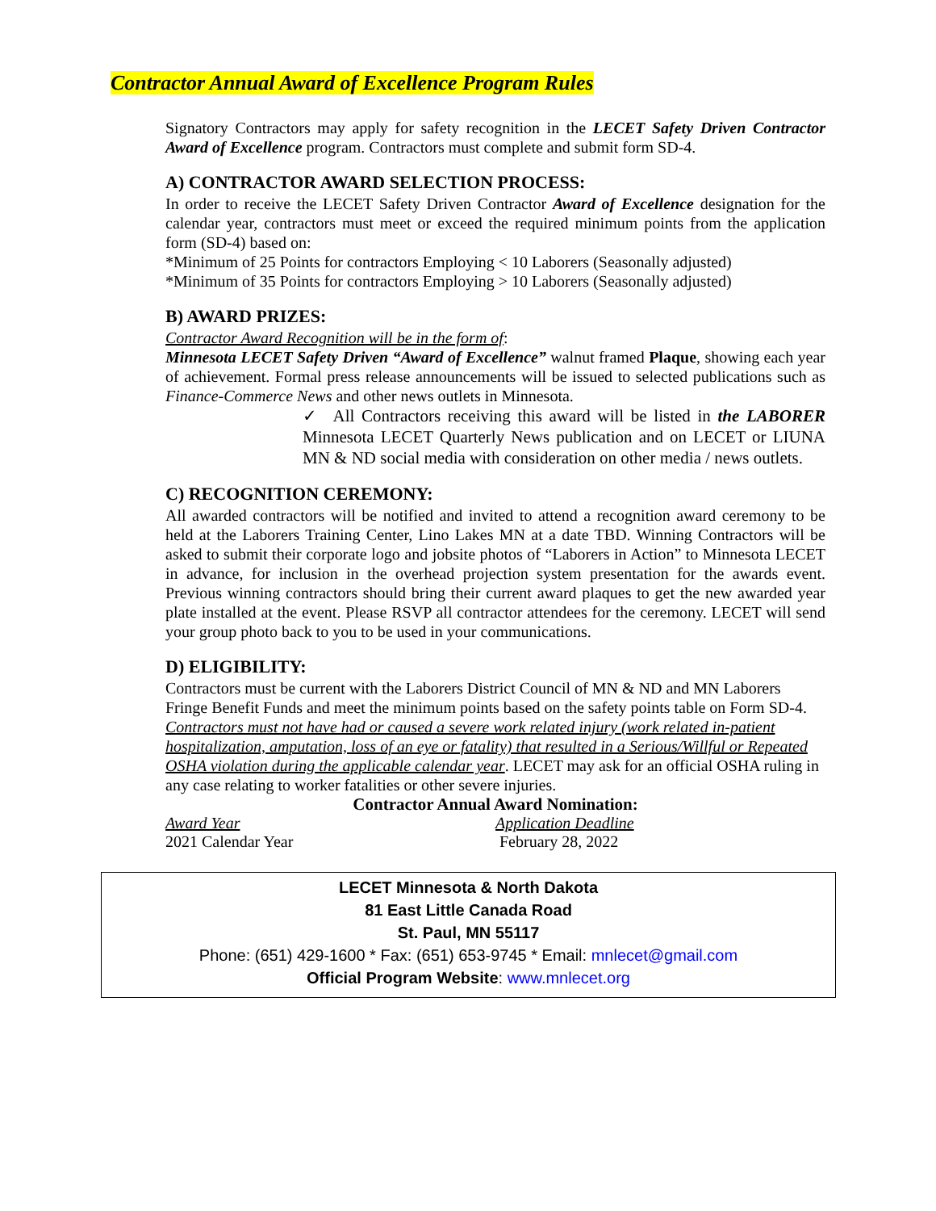Contractor Annual Award of Excellence Program Rules
Signatory Contractors may apply for safety recognition in the LECET Safety Driven Contractor Award of Excellence program. Contractors must complete and submit form SD-4.
A) CONTRACTOR AWARD SELECTION PROCESS:
In order to receive the LECET Safety Driven Contractor Award of Excellence designation for the calendar year, contractors must meet or exceed the required minimum points from the application form (SD-4) based on:
*Minimum of 25 Points for contractors Employing < 10 Laborers (Seasonally adjusted)
*Minimum of 35 Points for contractors Employing > 10 Laborers (Seasonally adjusted)
B) AWARD PRIZES:
Contractor Award Recognition will be in the form of:
Minnesota LECET Safety Driven “Award of Excellence” walnut framed Plaque, showing each year of achievement. Formal press release announcements will be issued to selected publications such as Finance-Commerce News and other news outlets in Minnesota.
✓ All Contractors receiving this award will be listed in the LABORER Minnesota LECET Quarterly News publication and on LECET or LIUNA MN & ND social media with consideration on other media / news outlets.
C) RECOGNITION CEREMONY:
All awarded contractors will be notified and invited to attend a recognition award ceremony to be held at the Laborers Training Center, Lino Lakes MN at a date TBD. Winning Contractors will be asked to submit their corporate logo and jobsite photos of “Laborers in Action” to Minnesota LECET in advance, for inclusion in the overhead projection system presentation for the awards event. Previous winning contractors should bring their current award plaques to get the new awarded year plate installed at the event. Please RSVP all contractor attendees for the ceremony. LECET will send your group photo back to you to be used in your communications.
D) ELIGIBILITY:
Contractors must be current with the Laborers District Council of MN & ND and MN Laborers Fringe Benefit Funds and meet the minimum points based on the safety points table on Form SD-4. Contractors must not have had or caused a severe work related injury (work related in-patient hospitalization, amputation, loss of an eye or fatality) that resulted in a Serious/Willful or Repeated OSHA violation during the applicable calendar year. LECET may ask for an official OSHA ruling in any case relating to worker fatalities or other severe injuries.
Contractor Annual Award Nomination:
Award Year
2021 Calendar Year
Application Deadline
February 28, 2022
LECET Minnesota & North Dakota
81 East Little Canada Road
St. Paul, MN 55117
Phone: (651) 429-1600 * Fax: (651) 653-9745 * Email: mnlecet@gmail.com
Official Program Website: www.mnlecet.org